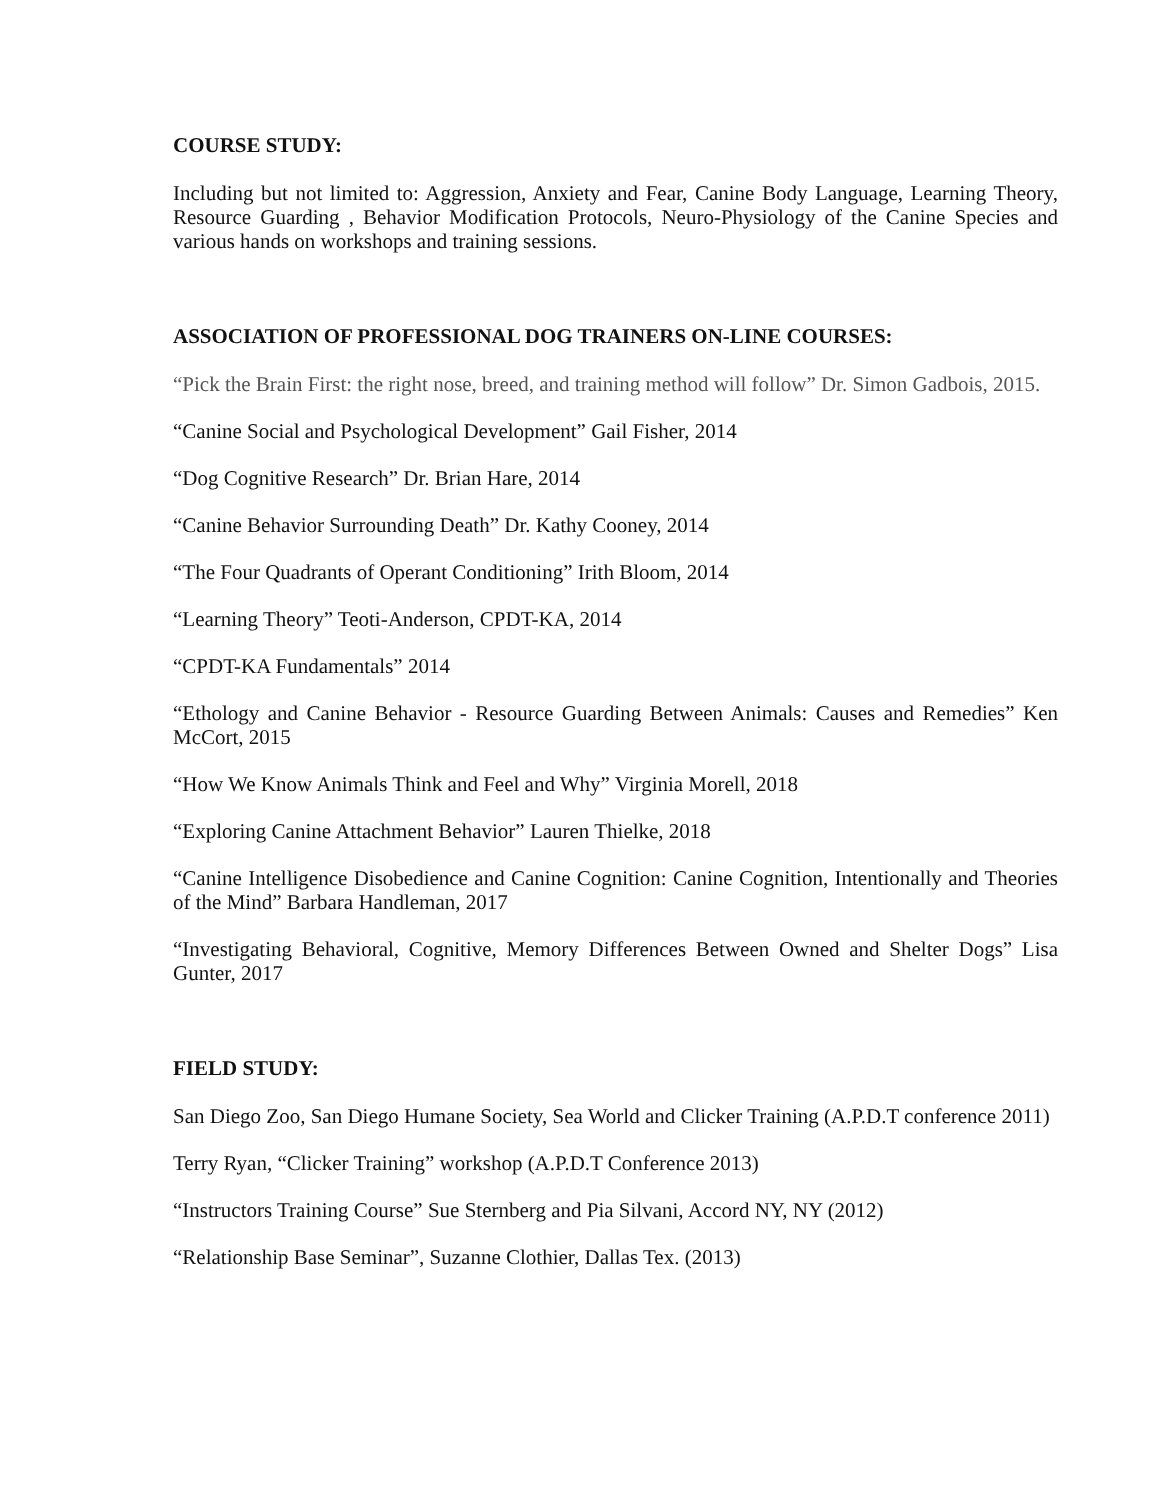COURSE STUDY:
Including but not limited to: Aggression, Anxiety and Fear, Canine Body Language, Learning Theory, Resource Guarding , Behavior Modification Protocols, Neuro-Physiology of the Canine Species and various hands on workshops and training sessions.
ASSOCIATION OF PROFESSIONAL DOG TRAINERS ON-LINE COURSES:
“Pick the Brain First: the right nose, breed, and training method will follow” Dr. Simon Gadbois, 2015.
“Canine Social and Psychological Development” Gail Fisher, 2014
“Dog Cognitive Research” Dr. Brian Hare, 2014
“Canine Behavior Surrounding Death” Dr. Kathy Cooney, 2014
“The Four Quadrants of Operant Conditioning” Irith Bloom, 2014
“Learning Theory” Teoti-Anderson, CPDT-KA, 2014
“CPDT-KA Fundamentals” 2014
“Ethology and Canine Behavior - Resource Guarding Between Animals: Causes and Remedies” Ken McCort, 2015
“How We Know Animals Think and Feel and Why” Virginia Morell, 2018
“Exploring Canine Attachment Behavior” Lauren Thielke, 2018
“Canine Intelligence Disobedience and Canine Cognition: Canine Cognition, Intentionally and Theories of the Mind” Barbara Handleman, 2017
“Investigating Behavioral, Cognitive, Memory Differences Between Owned and Shelter Dogs” Lisa Gunter, 2017
FIELD STUDY:
San Diego Zoo, San Diego Humane Society, Sea World and Clicker Training (A.P.D.T conference 2011)
Terry Ryan, “Clicker Training” workshop (A.P.D.T Conference 2013)
“Instructors Training Course” Sue Sternberg and Pia Silvani, Accord NY, NY (2012)
“Relationship Base Seminar”, Suzanne Clothier, Dallas Tex. (2013)